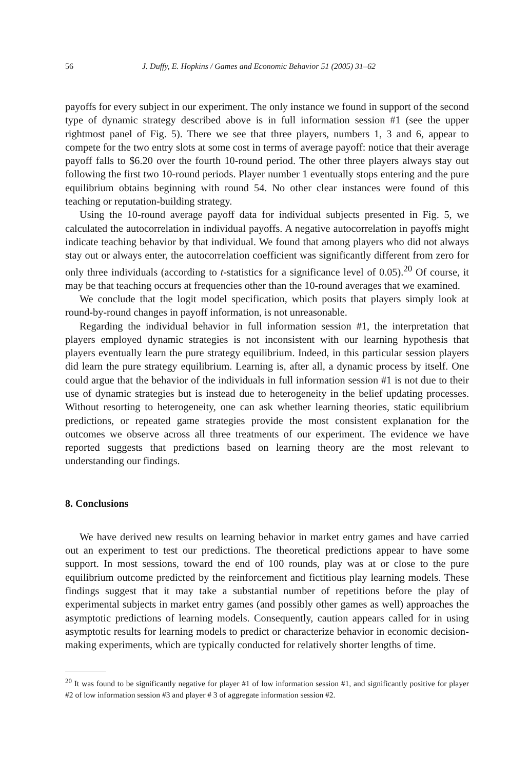56 J. Duffy, E. Hopkins / Games and Economic Behavior 51 (2005) 31–62
payoffs for every subject in our experiment. The only instance we found in support of the second type of dynamic strategy described above is in full information session #1 (see the upper rightmost panel of Fig. 5). There we see that three players, numbers 1, 3 and 6, appear to compete for the two entry slots at some cost in terms of average payoff: notice that their average payoff falls to $6.20 over the fourth 10-round period. The other three players always stay out following the first two 10-round periods. Player number 1 eventually stops entering and the pure equilibrium obtains beginning with round 54. No other clear instances were found of this teaching or reputation-building strategy.
Using the 10-round average payoff data for individual subjects presented in Fig. 5, we calculated the autocorrelation in individual payoffs. A negative autocorrelation in payoffs might indicate teaching behavior by that individual. We found that among players who did not always stay out or always enter, the autocorrelation coefficient was significantly different from zero for only three individuals (according to t-statistics for a significance level of 0.05).<sup>20</sup> Of course, it may be that teaching occurs at frequencies other than the 10-round averages that we examined.
We conclude that the logit model specification, which posits that players simply look at round-by-round changes in payoff information, is not unreasonable.
Regarding the individual behavior in full information session #1, the interpretation that players employed dynamic strategies is not inconsistent with our learning hypothesis that players eventually learn the pure strategy equilibrium. Indeed, in this particular session players did learn the pure strategy equilibrium. Learning is, after all, a dynamic process by itself. One could argue that the behavior of the individuals in full information session #1 is not due to their use of dynamic strategies but is instead due to heterogeneity in the belief updating processes. Without resorting to heterogeneity, one can ask whether learning theories, static equilibrium predictions, or repeated game strategies provide the most consistent explanation for the outcomes we observe across all three treatments of our experiment. The evidence we have reported suggests that predictions based on learning theory are the most relevant to understanding our findings.
8. Conclusions
We have derived new results on learning behavior in market entry games and have carried out an experiment to test our predictions. The theoretical predictions appear to have some support. In most sessions, toward the end of 100 rounds, play was at or close to the pure equilibrium outcome predicted by the reinforcement and fictitious play learning models. These findings suggest that it may take a substantial number of repetitions before the play of experimental subjects in market entry games (and possibly other games as well) approaches the asymptotic predictions of learning models. Consequently, caution appears called for in using asymptotic results for learning models to predict or characterize behavior in economic decision-making experiments, which are typically conducted for relatively shorter lengths of time.
<sup>20</sup> It was found to be significantly negative for player #1 of low information session #1, and significantly positive for player #2 of low information session #3 and player # 3 of aggregate information session #2.